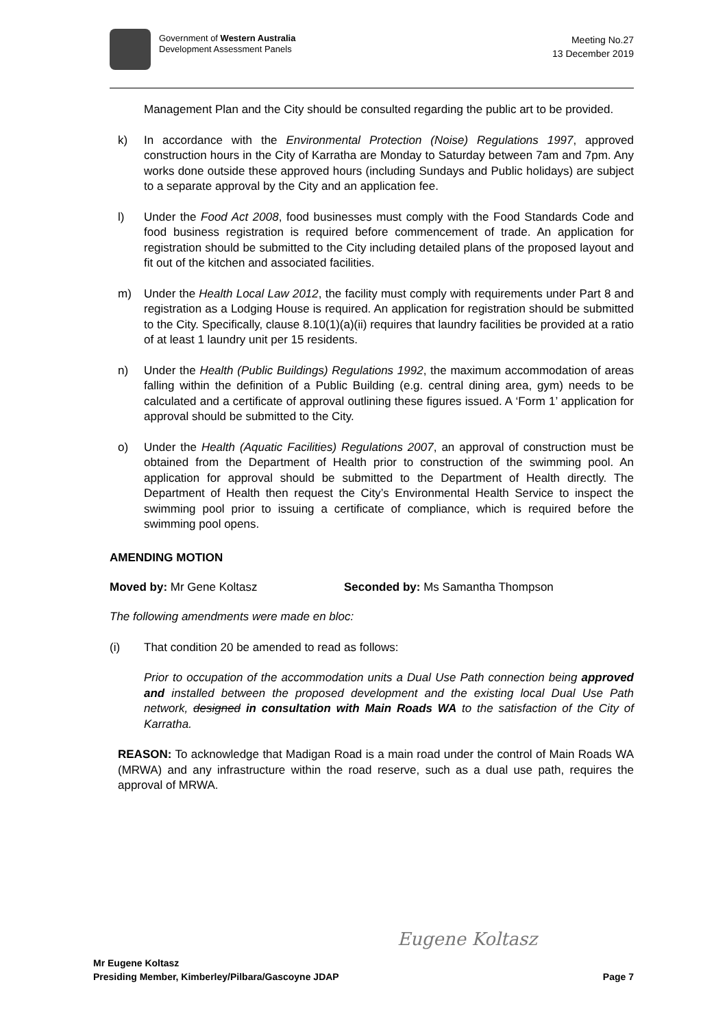Government of Western Australia
Development Assessment Panels
Meeting No.27
13 December 2019
Management Plan and the City should be consulted regarding the public art to be provided.
k) In accordance with the Environmental Protection (Noise) Regulations 1997, approved construction hours in the City of Karratha are Monday to Saturday between 7am and 7pm. Any works done outside these approved hours (including Sundays and Public holidays) are subject to a separate approval by the City and an application fee.
l) Under the Food Act 2008, food businesses must comply with the Food Standards Code and food business registration is required before commencement of trade. An application for registration should be submitted to the City including detailed plans of the proposed layout and fit out of the kitchen and associated facilities.
m) Under the Health Local Law 2012, the facility must comply with requirements under Part 8 and registration as a Lodging House is required. An application for registration should be submitted to the City. Specifically, clause 8.10(1)(a)(ii) requires that laundry facilities be provided at a ratio of at least 1 laundry unit per 15 residents.
n) Under the Health (Public Buildings) Regulations 1992, the maximum accommodation of areas falling within the definition of a Public Building (e.g. central dining area, gym) needs to be calculated and a certificate of approval outlining these figures issued. A ‘Form 1’ application for approval should be submitted to the City.
o) Under the Health (Aquatic Facilities) Regulations 2007, an approval of construction must be obtained from the Department of Health prior to construction of the swimming pool. An application for approval should be submitted to the Department of Health directly. The Department of Health then request the City’s Environmental Health Service to inspect the swimming pool prior to issuing a certificate of compliance, which is required before the swimming pool opens.
AMENDING MOTION
Moved by: Mr Gene Koltasz Seconded by: Ms Samantha Thompson
The following amendments were made en bloc:
(i) That condition 20 be amended to read as follows:
Prior to occupation of the accommodation units a Dual Use Path connection being approved and installed between the proposed development and the existing local Dual Use Path network, designed in consultation with Main Roads WA to the satisfaction of the City of Karratha.
REASON: To acknowledge that Madigan Road is a main road under the control of Main Roads WA (MRWA) and any infrastructure within the road reserve, such as a dual use path, requires the approval of MRWA.
Eugene Koltasz
Mr Eugene Koltasz
Presiding Member, Kimberley/Pilbara/Gascoyne JDAP Page 7